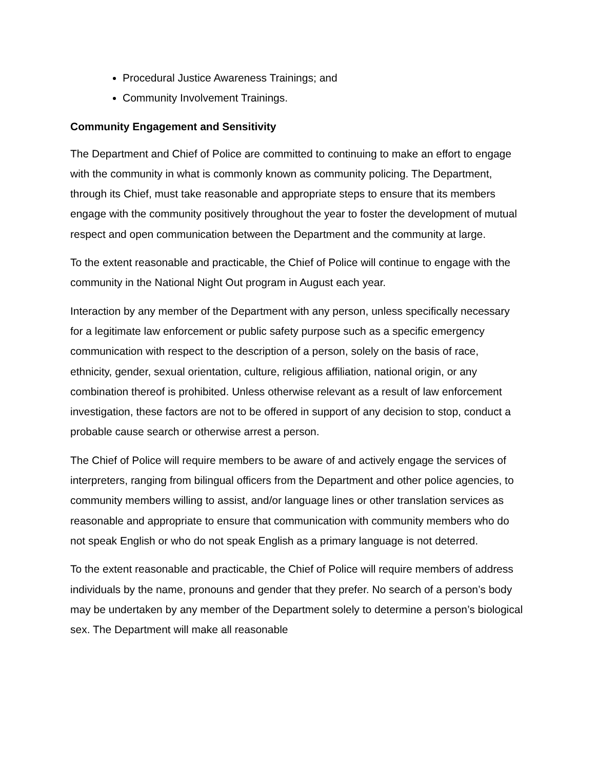Procedural Justice Awareness Trainings; and
Community Involvement Trainings.
Community Engagement and Sensitivity
The Department and Chief of Police are committed to continuing to make an effort to engage with the community in what is commonly known as community policing. The Department, through its Chief, must take reasonable and appropriate steps to ensure that its members engage with the community positively throughout the year to foster the development of mutual respect and open communication between the Department and the community at large.
To the extent reasonable and practicable, the Chief of Police will continue to engage with the community in the National Night Out program in August each year.
Interaction by any member of the Department with any person, unless specifically necessary for a legitimate law enforcement or public safety purpose such as a specific emergency communication with respect to the description of a person, solely on the basis of race, ethnicity, gender, sexual orientation, culture, religious affiliation, national origin, or any combination thereof is prohibited. Unless otherwise relevant as a result of law enforcement investigation, these factors are not to be offered in support of any decision to stop, conduct a probable cause search or otherwise arrest a person.
The Chief of Police will require members to be aware of and actively engage the services of interpreters, ranging from bilingual officers from the Department and other police agencies, to community members willing to assist, and/or language lines or other translation services as reasonable and appropriate to ensure that communication with community members who do not speak English or who do not speak English as a primary language is not deterred.
To the extent reasonable and practicable, the Chief of Police will require members of address individuals by the name, pronouns and gender that they prefer. No search of a person’s body may be undertaken by any member of the Department solely to determine a person’s biological sex. The Department will make all reasonable